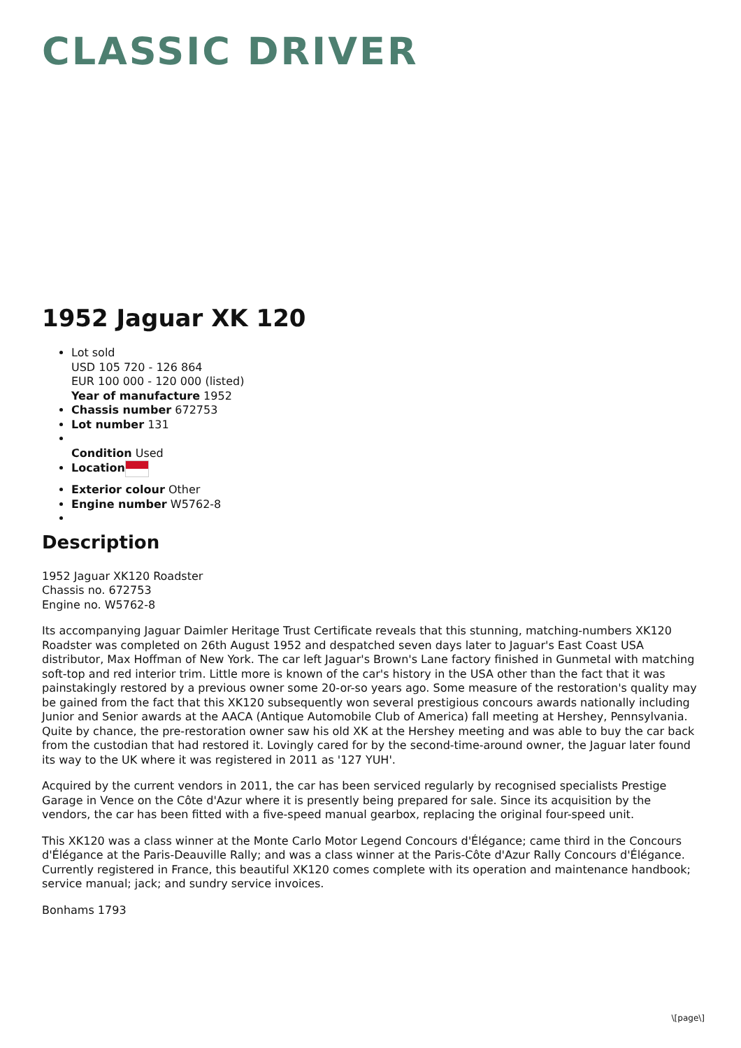CLASSIC DRIVER
1952 Jaguar XK 120
Lot sold
USD 105 720 - 126 864
EUR 100 000 - 120 000 (listed)
Year of manufacture 1952
Chassis number 672753
Lot number 131
Condition Used
Location
Exterior colour Other
Engine number W5762-8
Description
1952 Jaguar XK120 Roadster
Chassis no. 672753
Engine no. W5762-8
Its accompanying Jaguar Daimler Heritage Trust Certificate reveals that this stunning, matching-numbers XK120 Roadster was completed on 26th August 1952 and despatched seven days later to Jaguar's East Coast USA distributor, Max Hoffman of New York. The car left Jaguar's Brown's Lane factory finished in Gunmetal with matching soft-top and red interior trim. Little more is known of the car's history in the USA other than the fact that it was painstakingly restored by a previous owner some 20-or-so years ago. Some measure of the restoration's quality may be gained from the fact that this XK120 subsequently won several prestigious concours awards nationally including Junior and Senior awards at the AACA (Antique Automobile Club of America) fall meeting at Hershey, Pennsylvania. Quite by chance, the pre-restoration owner saw his old XK at the Hershey meeting and was able to buy the car back from the custodian that had restored it. Lovingly cared for by the second-time-around owner, the Jaguar later found its way to the UK where it was registered in 2011 as '127 YUH'.
Acquired by the current vendors in 2011, the car has been serviced regularly by recognised specialists Prestige Garage in Vence on the Côte d'Azur where it is presently being prepared for sale. Since its acquisition by the vendors, the car has been fitted with a five-speed manual gearbox, replacing the original four-speed unit.
This XK120 was a class winner at the Monte Carlo Motor Legend Concours d'Élégance; came third in the Concours d'Élégance at the Paris-Deauville Rally; and was a class winner at the Paris-Côte d'Azur Rally Concours d'Élégance. Currently registered in France, this beautiful XK120 comes complete with its operation and maintenance handbook; service manual; jack; and sundry service invoices.
Bonhams 1793
\[page\]